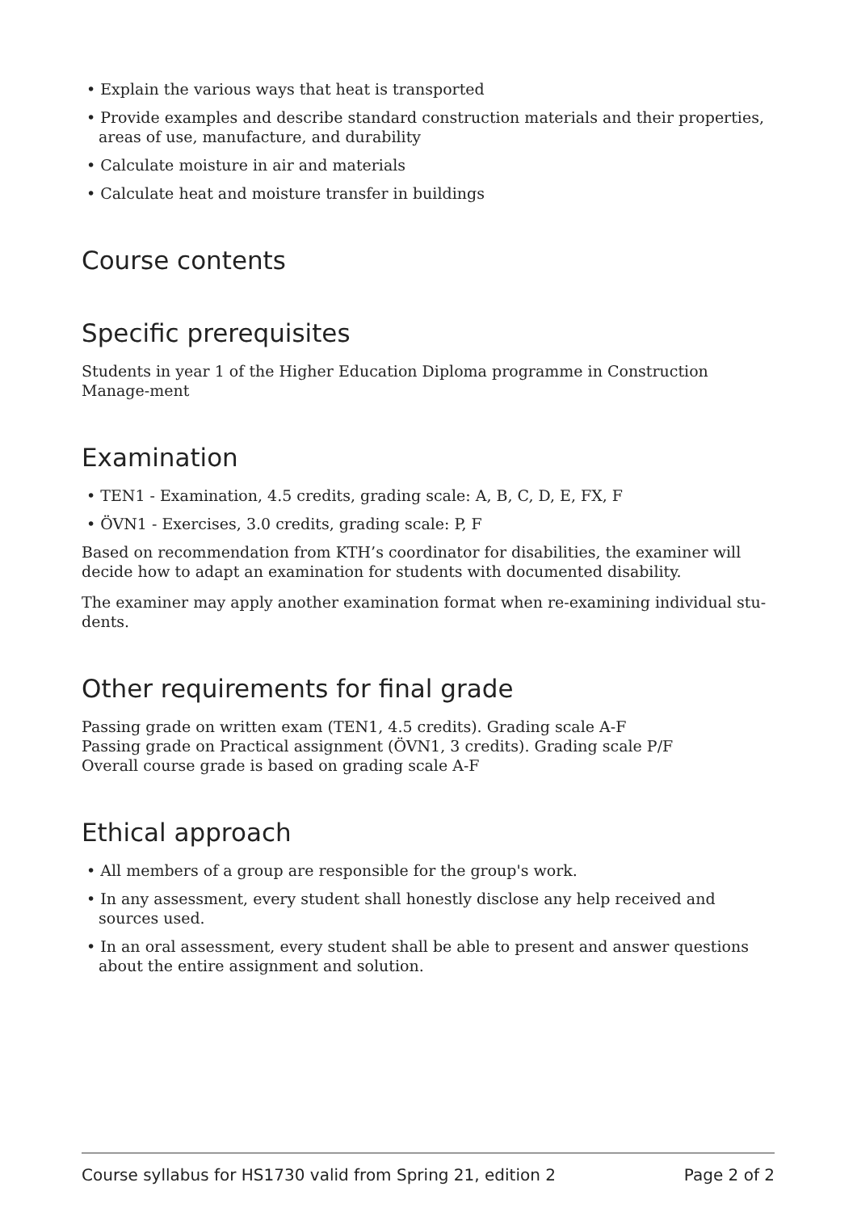• Explain the various ways that heat is transported
• Provide examples and describe standard construction materials and their properties, areas of use, manufacture, and durability
• Calculate moisture in air and materials
• Calculate heat and moisture transfer in buildings
Course contents
Specific prerequisites
Students in year 1 of the Higher Education Diploma programme in Construction Manage-ment
Examination
• TEN1 - Examination, 4.5 credits, grading scale: A, B, C, D, E, FX, F
• ÖVN1 - Exercises, 3.0 credits, grading scale: P, F
Based on recommendation from KTH’s coordinator for disabilities, the examiner will decide how to adapt an examination for students with documented disability.
The examiner may apply another examination format when re-examining individual stu-dents.
Other requirements for final grade
Passing grade on written exam (TEN1, 4.5 credits). Grading scale A-F
Passing grade on Practical assignment (ÖVN1, 3 credits). Grading scale P/F
Overall course grade is based on grading scale A-F
Ethical approach
• All members of a group are responsible for the group's work.
• In any assessment, every student shall honestly disclose any help received and sources used.
• In an oral assessment, every student shall be able to present and answer questions about the entire assignment and solution.
Course syllabus for HS1730 valid from Spring 21, edition 2 Page 2 of 2